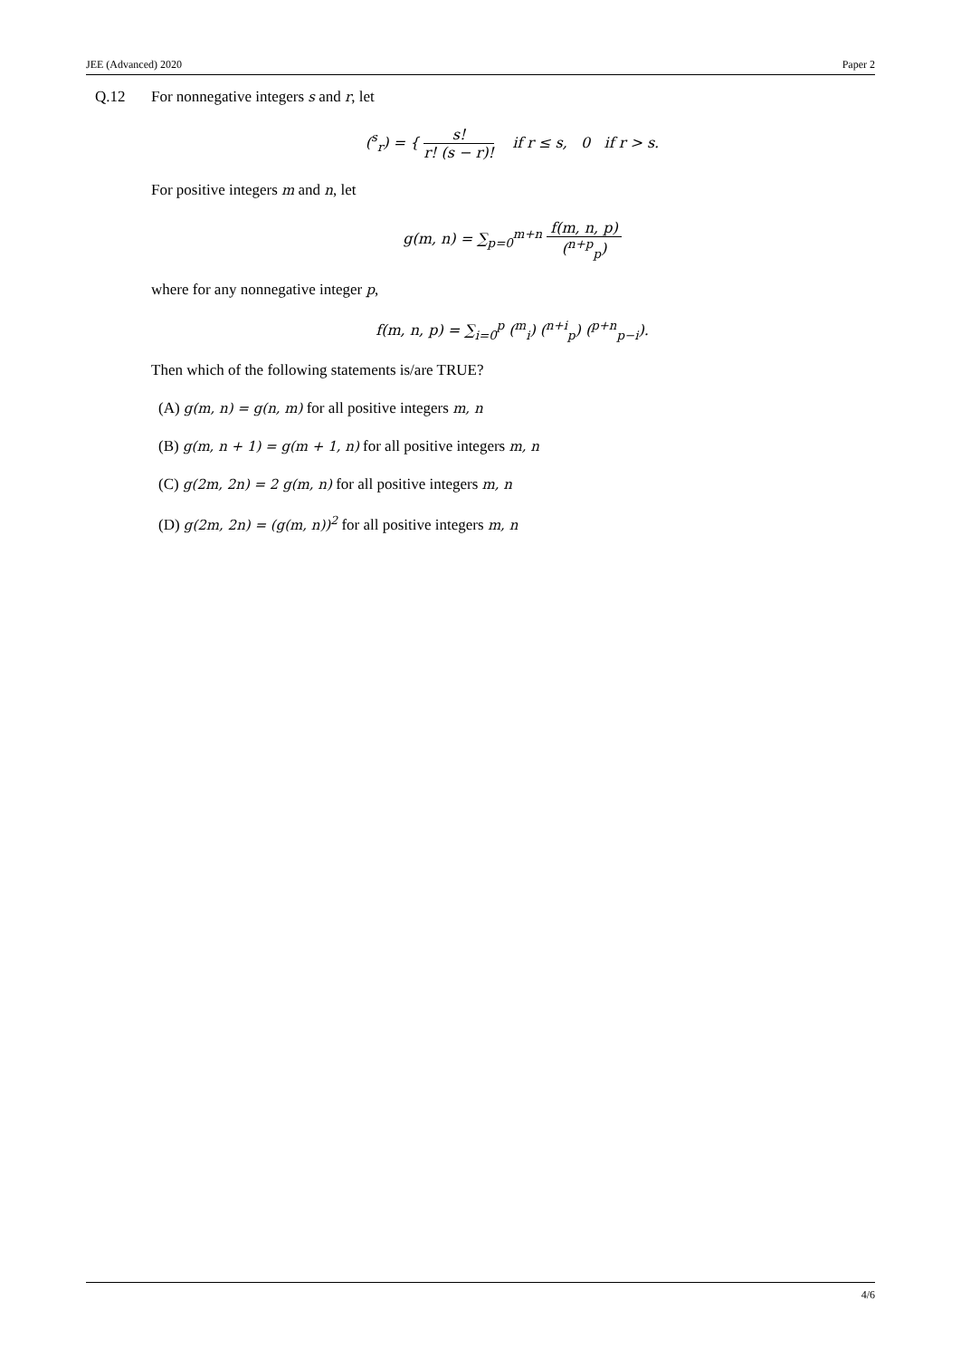JEE (Advanced) 2020 Paper 2
Q.12 For nonnegative integers s and r, let
(<sup>s</sup><sub>r</sub>) = { s! r! (s − r)! if r ≤ s, 0 if r > s.
For positive integers m and n, let
g(m, n) = ∑<sub>p=0</sub><sup>m+n</sup> f(m, n, p) (<sup>n+p</sup><sub>p</sub>)
where for any nonnegative integer p,
f(m, n, p) = ∑<sub>i=0</sub><sup>p</sup> (<sup>m</sup><sub>i</sub>) (<sup>n+i</sup><sub>p</sub>) (<sup>p+n</sup><sub>p−i</sub>).
Then which of the following statements is/are TRUE?
(A) g(m, n) = g(n, m) for all positive integers m, n
(B) g(m, n + 1) = g(m + 1, n) for all positive integers m, n
(C) g(2m, 2n) = 2 g(m, n) for all positive integers m, n
(D) g(2m, 2n) = (g(m, n))<sup>2</sup> for all positive integers m, n
4/6